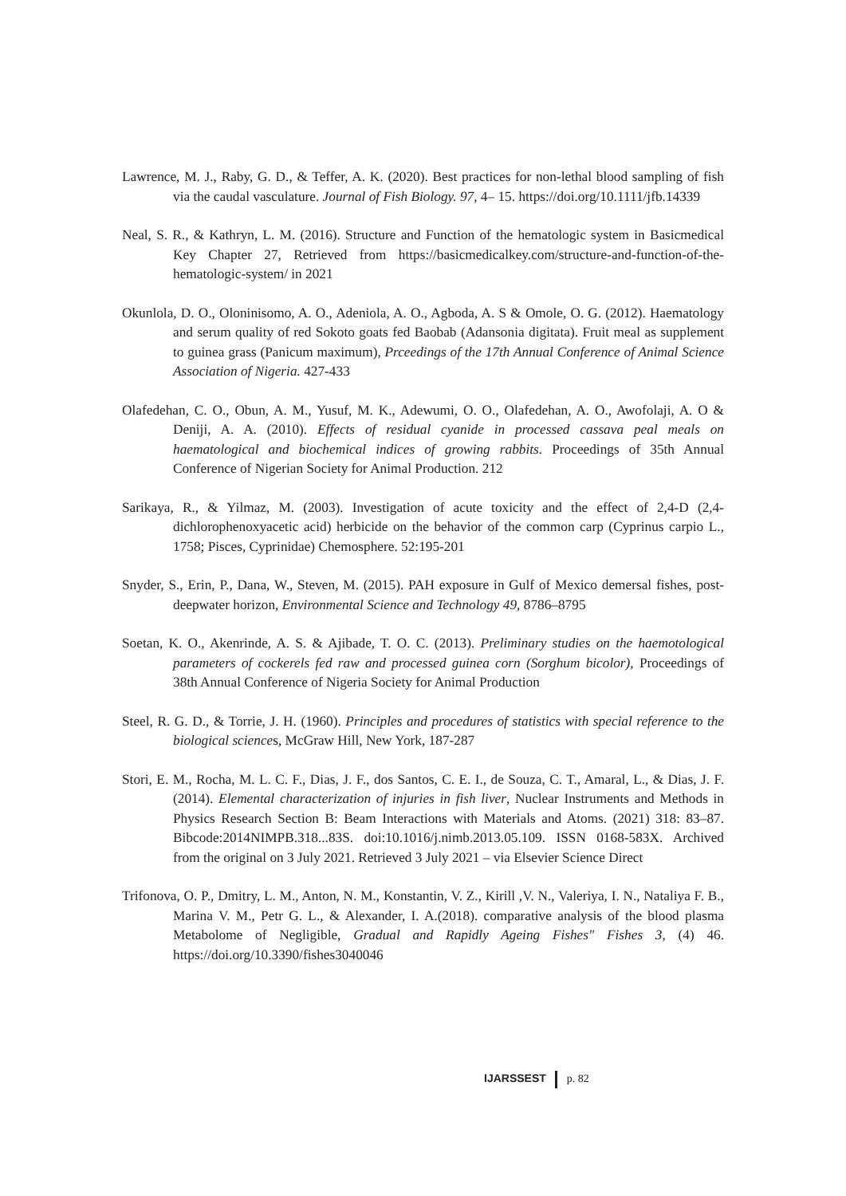Lawrence, M. J., Raby, G. D., & Teffer, A. K. (2020). Best practices for non-lethal blood sampling of fish via the caudal vasculature. Journal of Fish Biology. 97, 4– 15. https://doi.org/10.1111/jfb.14339
Neal, S. R., & Kathryn, L. M. (2016). Structure and Function of the hematologic system in Basicmedical Key Chapter 27, Retrieved from https://basicmedicalkey.com/structure-and-function-of-the-hematologic-system/ in 2021
Okunlola, D. O., Oloninisomo, A. O., Adeniola, A. O., Agboda, A. S & Omole, O. G. (2012). Haematology and serum quality of red Sokoto goats fed Baobab (Adansonia digitata). Fruit meal as supplement to guinea grass (Panicum maximum), Prceedings of the 17th Annual Conference of Animal Science Association of Nigeria. 427-433
Olafedehan, C. O., Obun, A. M., Yusuf, M. K., Adewumi, O. O., Olafedehan, A. O., Awofolaji, A. O & Deniji, A. A. (2010). Effects of residual cyanide in processed cassava peal meals on haematological and biochemical indices of growing rabbits. Proceedings of 35th Annual Conference of Nigerian Society for Animal Production. 212
Sarikaya, R., & Yilmaz, M. (2003). Investigation of acute toxicity and the effect of 2,4-D (2,4-dichlorophenoxyacetic acid) herbicide on the behavior of the common carp (Cyprinus carpio L., 1758; Pisces, Cyprinidae) Chemosphere. 52:195-201
Snyder, S., Erin, P., Dana, W., Steven, M. (2015). PAH exposure in Gulf of Mexico demersal fishes, post- deepwater horizon, Environmental Science and Technology 49, 8786–8795
Soetan, K. O., Akenrinde, A. S. & Ajibade, T. O. C. (2013). Preliminary studies on the haemotological parameters of cockerels fed raw and processed guinea corn (Sorghum bicolor), Proceedings of 38th Annual Conference of Nigeria Society for Animal Production
Steel, R. G. D., & Torrie, J. H. (1960). Principles and procedures of statistics with special reference to the biological sciences, McGraw Hill, New York, 187-287
Stori, E. M., Rocha, M. L. C. F., Dias, J. F., dos Santos, C. E. I., de Souza, C. T., Amaral, L., & Dias, J. F. (2014). Elemental characterization of injuries in fish liver, Nuclear Instruments and Methods in Physics Research Section B: Beam Interactions with Materials and Atoms. (2021) 318: 83–87. Bibcode:2014NIMPB.318...83S. doi:10.1016/j.nimb.2013.05.109. ISSN 0168-583X. Archived from the original on 3 July 2021. Retrieved 3 July 2021 – via Elsevier Science Direct
Trifonova, O. P., Dmitry, L. M., Anton, N. M., Konstantin, V. Z., Kirill ,V. N., Valeriya, I. N., Nataliya F. B., Marina V. M., Petr G. L., & Alexander, I. A.(2018). comparative analysis of the blood plasma Metabolome of Negligible, Gradual and Rapidly Ageing Fishes" Fishes 3, (4) 46. https://doi.org/10.3390/fishes3040046
IJARSSEST p. 82